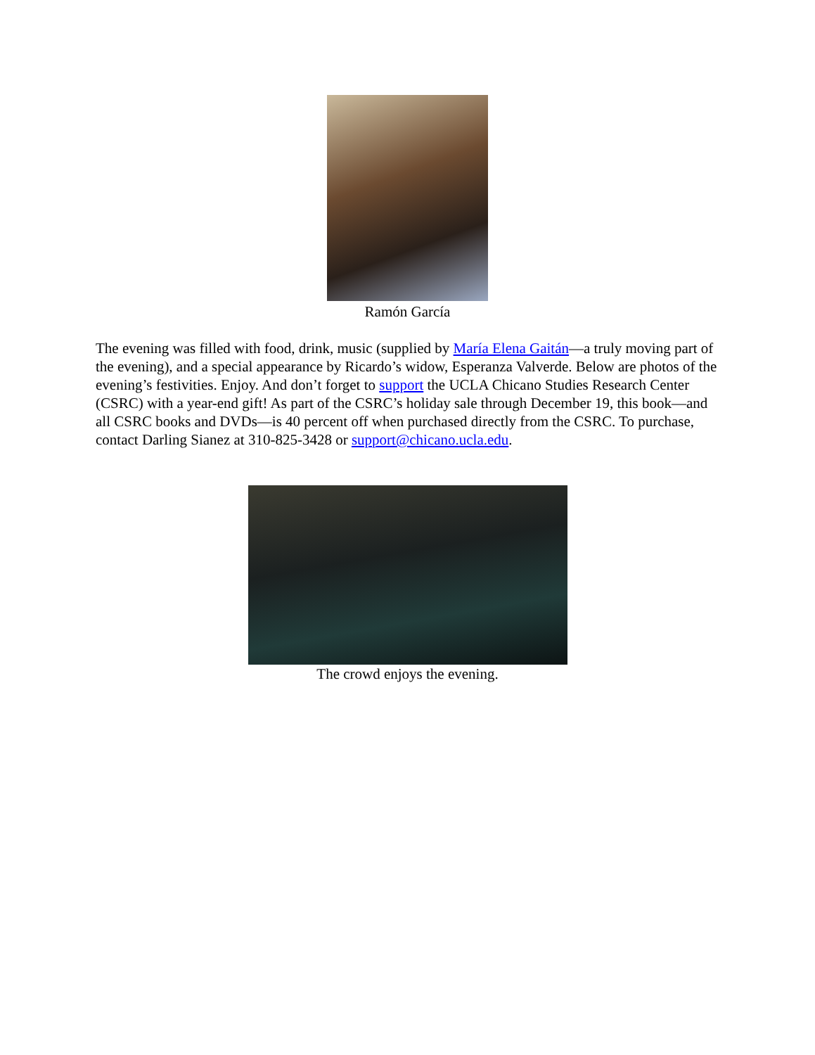Ramón García
The evening was filled with food, drink, music (supplied by María Elena Gaitán—a truly moving part of the evening), and a special appearance by Ricardo’s widow, Esperanza Valverde. Below are photos of the evening’s festivities. Enjoy. And don’t forget to support the UCLA Chicano Studies Research Center (CSRC) with a year-end gift! As part of the CSRC’s holiday sale through December 19, this book—and all CSRC books and DVDs—is 40 percent off when purchased directly from the CSRC. To purchase, contact Darling Sianez at 310-825-3428 or support@chicano.ucla.edu.
The crowd enjoys the evening.